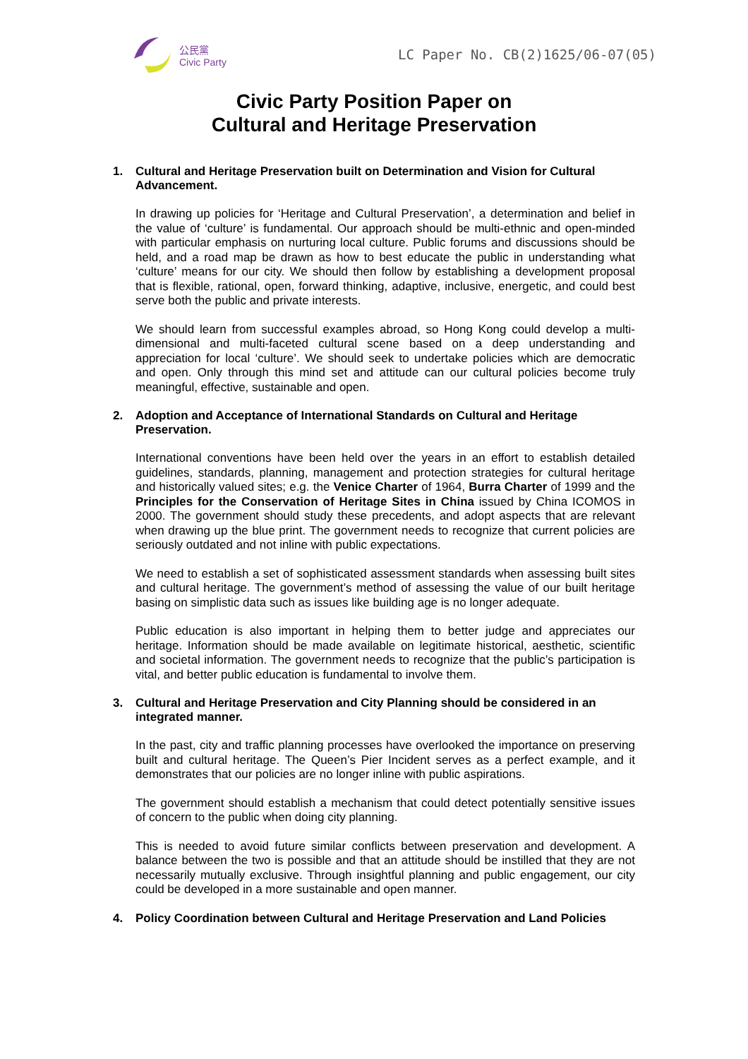公民黨
Civic Party
LC Paper No. CB(2)1625/06-07(05)
Civic Party Position Paper on
Cultural and Heritage Preservation
1. Cultural and Heritage Preservation built on Determination and Vision for Cultural Advancement.
In drawing up policies for ‘Heritage and Cultural Preservation’, a determination and belief in the value of ‘culture’ is fundamental. Our approach should be multi-ethnic and open-minded with particular emphasis on nurturing local culture. Public forums and discussions should be held, and a road map be drawn as how to best educate the public in understanding what ‘culture’ means for our city. We should then follow by establishing a development proposal that is flexible, rational, open, forward thinking, adaptive, inclusive, energetic, and could best serve both the public and private interests.
We should learn from successful examples abroad, so Hong Kong could develop a multi-dimensional and multi-faceted cultural scene based on a deep understanding and appreciation for local ‘culture’. We should seek to undertake policies which are democratic and open. Only through this mind set and attitude can our cultural policies become truly meaningful, effective, sustainable and open.
2. Adoption and Acceptance of International Standards on Cultural and Heritage Preservation.
International conventions have been held over the years in an effort to establish detailed guidelines, standards, planning, management and protection strategies for cultural heritage and historically valued sites; e.g. the Venice Charter of 1964, Burra Charter of 1999 and the Principles for the Conservation of Heritage Sites in China issued by China ICOMOS in 2000. The government should study these precedents, and adopt aspects that are relevant when drawing up the blue print. The government needs to recognize that current policies are seriously outdated and not inline with public expectations.
We need to establish a set of sophisticated assessment standards when assessing built sites and cultural heritage. The government’s method of assessing the value of our built heritage basing on simplistic data such as issues like building age is no longer adequate.
Public education is also important in helping them to better judge and appreciates our heritage. Information should be made available on legitimate historical, aesthetic, scientific and societal information. The government needs to recognize that the public’s participation is vital, and better public education is fundamental to involve them.
3. Cultural and Heritage Preservation and City Planning should be considered in an integrated manner.
In the past, city and traffic planning processes have overlooked the importance on preserving built and cultural heritage. The Queen’s Pier Incident serves as a perfect example, and it demonstrates that our policies are no longer inline with public aspirations.
The government should establish a mechanism that could detect potentially sensitive issues of concern to the public when doing city planning.
This is needed to avoid future similar conflicts between preservation and development. A balance between the two is possible and that an attitude should be instilled that they are not necessarily mutually exclusive. Through insightful planning and public engagement, our city could be developed in a more sustainable and open manner.
4. Policy Coordination between Cultural and Heritage Preservation and Land Policies